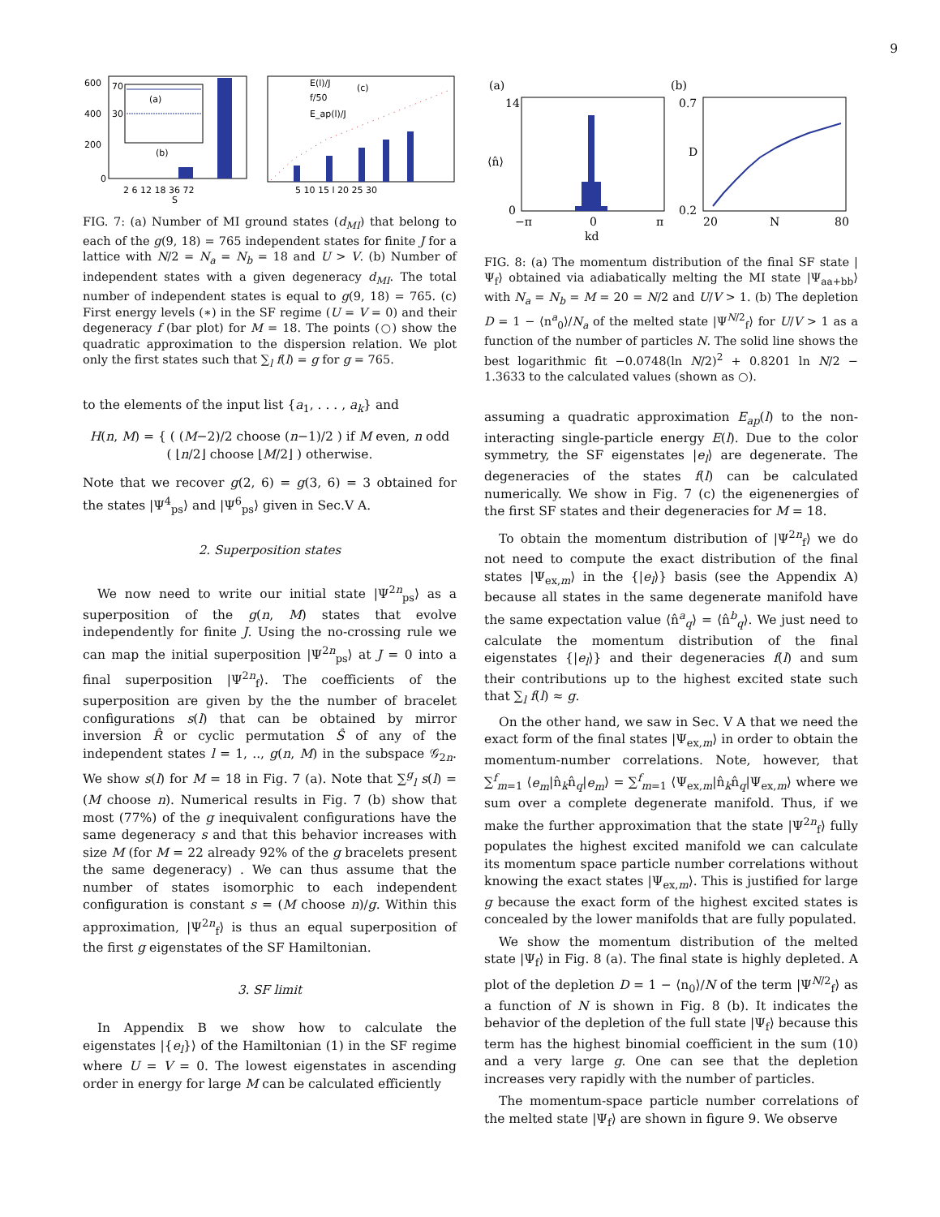9
70
30
(a)
(b)
600
400
200
0
2 6 12 18 36 72
S
E(l)/J
f/50
E_ap(l)/J
(c)
5 10 15 l 20 25 30
FIG. 7: (a) Number of MI ground states (d<sub>MI</sub>) that belong to each of the g(9, 18) = 765 independent states for finite J for a lattice with N/2 = N<sub>a</sub> = N<sub>b</sub> = 18 and U > V. (b) Number of independent states with a given degeneracy d<sub>MI</sub>. The total number of independent states is equal to g(9, 18) = 765. (c) First energy levels (∗) in the SF regime (U = V = 0) and their degeneracy f (bar plot) for M = 18. The points (○) show the quadratic approximation to the dispersion relation. We plot only the first states such that ∑<sub>l</sub> f(l) = g for g = 765.
to the elements of the input list {a<sub>1</sub>, . . . , a<sub>k</sub>} and
H(n, M) = { ( (M−2)/2 choose (n−1)/2 ) if M even, n odd
( ⌊n/2⌋ choose ⌊M/2⌋ ) otherwise.
Note that we recover g(2, 6) = g(3, 6) = 3 obtained for the states |Ψ<sup>4</sup><sub>ps</sub>⟩ and |Ψ<sup>6</sup><sub>ps</sub>⟩ given in Sec.V A.
2. Superposition states
We now need to write our initial state |Ψ<sup>2n</sup><sub>ps</sub>⟩ as a superposition of the g(n, M) states that evolve independently for finite J. Using the no-crossing rule we can map the initial superposition |Ψ<sup>2n</sup><sub>ps</sub>⟩ at J = 0 into a final superposition |Ψ<sup>2n</sup><sub>f</sub>⟩. The coefficients of the superposition are given by the the number of bracelet configurations s(l) that can be obtained by mirror inversion R̂ or cyclic permutation Ŝ of any of the independent states l = 1, .., g(n, M) in the subspace 𝒢<sub>2n</sub>. We show s(l) for M = 18 in Fig. 7 (a). Note that ∑<sup>g</sup><sub>l</sub> s(l) = (M choose n). Numerical results in Fig. 7 (b) show that most (77%) of the g inequivalent configurations have the same degeneracy s and that this behavior increases with size M (for M = 22 already 92% of the g bracelets present the same degeneracy) . We can thus assume that the number of states isomorphic to each independent configuration is constant s = (M choose n)/g. Within this approximation, |Ψ<sup>2n</sup><sub>f</sub>⟩ is thus an equal superposition of the first g eigenstates of the SF Hamiltonian.
3. SF limit
In Appendix B we show how to calculate the eigenstates |{e<sub>l</sub>}⟩ of the Hamiltonian (1) in the SF regime where U = V = 0. The lowest eigenstates in ascending order in energy for large M can be calculated efficiently
(a)
(b)
14
0
⟨n̂⟩
−π
0
π
kd
0.7
0.2
D
20
N
80
FIG. 8: (a) The momentum distribution of the final SF state |Ψ<sub>f</sub>⟩ obtained via adiabatically melting the MI state |Ψ<sub>aa+bb</sub>⟩ with N<sub>a</sub> = N<sub>b</sub> = M = 20 = N/2 and U/V > 1. (b) The depletion D = 1 − ⟨n<sup>a</sup><sub>0</sub>⟩/N<sub>a</sub> of the melted state |Ψ<sup>N/2</sup><sub>f</sub>⟩ for U/V > 1 as a function of the number of particles N. The solid line shows the best logarithmic fit −0.0748(ln N/2)<sup>2</sup> + 0.8201 ln N/2 − 1.3633 to the calculated values (shown as ○).
assuming a quadratic approximation E<sub>ap</sub>(l) to the non-interacting single-particle energy E(l). Due to the color symmetry, the SF eigenstates |e<sub>l</sub>⟩ are degenerate. The degeneracies of the states f(l) can be calculated numerically. We show in Fig. 7 (c) the eigenenergies of the first SF states and their degeneracies for M = 18.
To obtain the momentum distribution of |Ψ<sup>2n</sup><sub>f</sub>⟩ we do not need to compute the exact distribution of the final states |Ψ<sub>ex,m</sub>⟩ in the {|e<sub>l</sub>⟩} basis (see the Appendix A) because all states in the same degenerate manifold have the same expectation value ⟨n̂<sup>a</sup><sub>q</sub>⟩ = ⟨n̂<sup>b</sup><sub>q</sub>⟩. We just need to calculate the momentum distribution of the final eigenstates {|e<sub>l</sub>⟩} and their degeneracies f(l) and sum their contributions up to the highest excited state such that ∑<sub>l</sub> f(l) ≈ g.
On the other hand, we saw in Sec. V A that we need the exact form of the final states |Ψ<sub>ex,m</sub>⟩ in order to obtain the momentum-number correlations. Note, however, that ∑<sup>f</sup><sub>m=1</sub> ⟨e<sub>m</sub>|n̂<sub>k</sub>n̂<sub>q</sub>|e<sub>m</sub>⟩ = ∑<sup>f</sup><sub>m=1</sub> ⟨Ψ<sub>ex,m</sub>|n̂<sub>k</sub>n̂<sub>q</sub>|Ψ<sub>ex,m</sub>⟩ where we sum over a complete degenerate manifold. Thus, if we make the further approximation that the state |Ψ<sup>2n</sup><sub>f</sub>⟩ fully populates the highest excited manifold we can calculate its momentum space particle number correlations without knowing the exact states |Ψ<sub>ex,m</sub>⟩. This is justified for large g because the exact form of the highest excited states is concealed by the lower manifolds that are fully populated.
We show the momentum distribution of the melted state |Ψ<sub>f</sub>⟩ in Fig. 8 (a). The final state is highly depleted. A plot of the depletion D = 1 − ⟨n<sub>0</sub>⟩/N of the term |Ψ<sup>N/2</sup><sub>f</sub>⟩ as a function of N is shown in Fig. 8 (b). It indicates the behavior of the depletion of the full state |Ψ<sub>f</sub>⟩ because this term has the highest binomial coefficient in the sum (10) and a very large g. One can see that the depletion increases very rapidly with the number of particles.
The momentum-space particle number correlations of the melted state |Ψ<sub>f</sub>⟩ are shown in figure 9. We observe